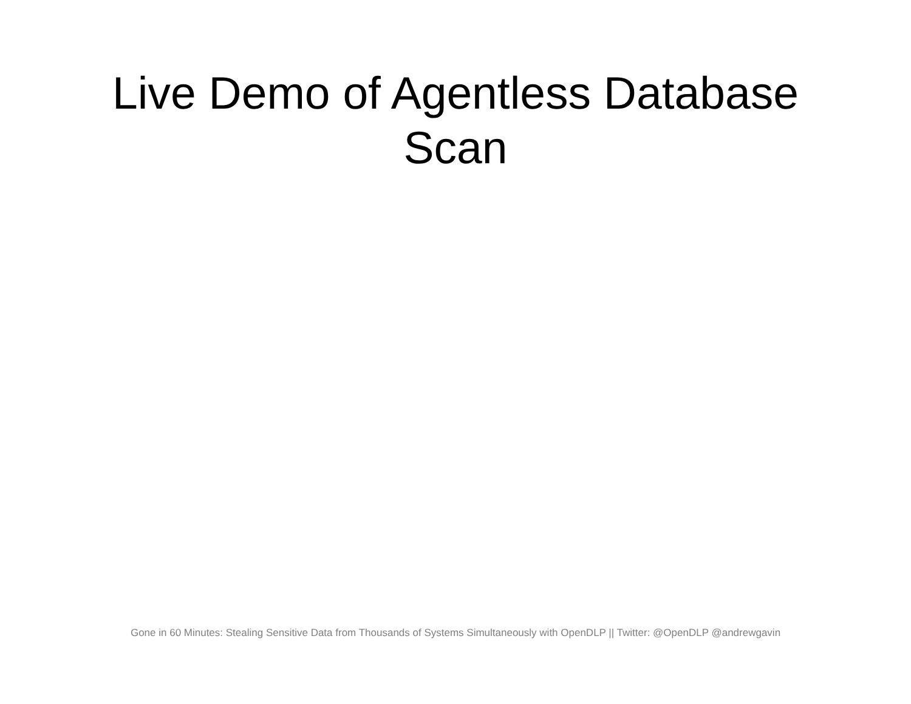Live Demo of Agentless Database
Scan
Gone in 60 Minutes: Stealing Sensitive Data from Thousands of Systems Simultaneously with OpenDLP || Twitter: @OpenDLP @andrewgavin